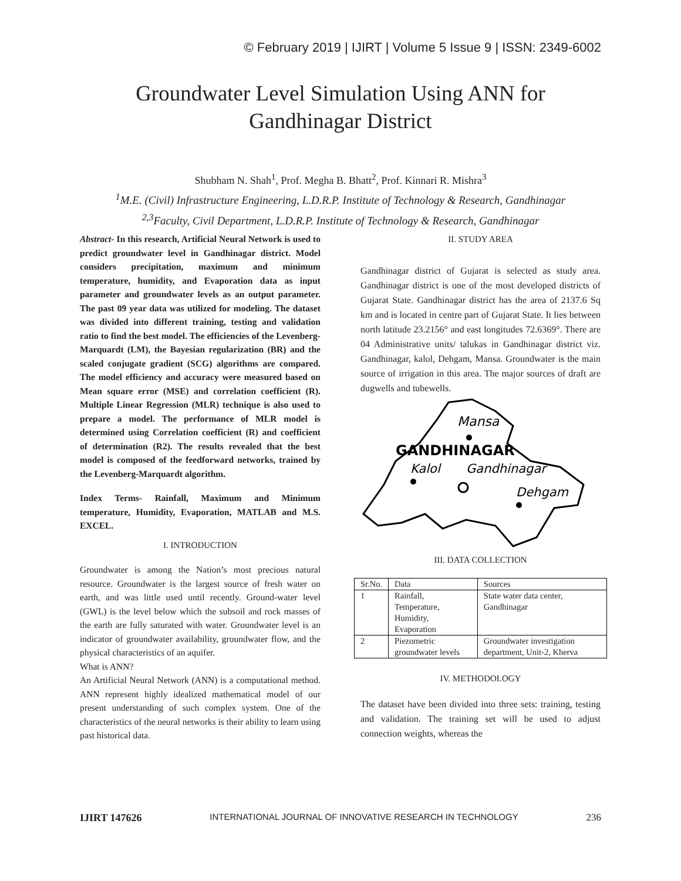© February 2019 | IJIRT | Volume 5 Issue 9 | ISSN: 2349-6002
Groundwater Level Simulation Using ANN for
Gandhinagar District
Shubham N. Shah<sup>1</sup>, Prof. Megha B. Bhatt<sup>2</sup>, Prof. Kinnari R. Mishra<sup>3</sup>
<sup>1</sup> M.E. (Civil) Infrastructure Engineering, L.D.R.P. Institute of Technology & Research, Gandhinagar
<sup>2,3</sup>Faculty, Civil Department, L.D.R.P. Institute of Technology & Research, Gandhinagar
Abstract- In this research, Artificial Neural Network is used to predict groundwater level in Gandhinagar district. Model considers precipitation, maximum and minimum temperature, humidity, and Evaporation data as input parameter and groundwater levels as an output parameter. The past 09 year data was utilized for modeling. The dataset was divided into different training, testing and validation ratio to find the best model. The efficiencies of the Levenberg-Marquardt (LM), the Bayesian regularization (BR) and the scaled conjugate gradient (SCG) algorithms are compared. The model efficiency and accuracy were measured based on Mean square error (MSE) and correlation coefficient (R). Multiple Linear Regression (MLR) technique is also used to prepare a model. The performance of MLR model is determined using Correlation coefficient (R) and coefficient of determination (R2). The results revealed that the best model is composed of the feedforward networks, trained by the Levenberg-Marquardt algorithm.
Index Terms- Rainfall, Maximum and Minimum temperature, Humidity, Evaporation, MATLAB and M.S. EXCEL.
I. INTRODUCTION
Groundwater is among the Nation’s most precious natural resource. Groundwater is the largest source of fresh water on earth, and was little used until recently. Ground-water level (GWL) is the level below which the subsoil and rock masses of the earth are fully saturated with water. Groundwater level is an indicator of groundwater availability, groundwater flow, and the physical characteristics of an aquifer.
What is ANN?
An Artificial Neural Network (ANN) is a computational method. ANN represent highly idealized mathematical model of our present understanding of such complex system. One of the characteristics of the neural networks is their ability to learn using past historical data.
II. STUDY AREA
Gandhinagar district of Gujarat is selected as study area. Gandhinagar district is one of the most developed districts of Gujarat State. Gandhinagar district has the area of 2137.6 Sq km and is located in centre part of Gujarat State. It lies between north latitude 23.2156° and east longitudes 72.6369°. There are 04 Administrative units/ talukas in Gandhinagar district viz. Gandhinagar, kalol, Dehgam, Mansa. Groundwater is the main source of irrigation in this area. The major sources of draft are dugwells and tubewells.
Mansa
GANDHINAGAR
Kalol
Gandhinagar
Dehgam
III. DATA COLLECTION
| Sr.No. | Data | Sources |
| 1 | Rainfall, Temperature, Humidity, Evaporation | State water data center, Gandhinagar |
| 2 | Piezometric groundwater levels | Groundwater investigation department, Unit-2, Kherva |
IV. METHODOLOGY
The dataset have been divided into three sets: training, testing and validation. The training set will be used to adjust connection weights, whereas the
IJIRT 147626 INTERNATIONAL JOURNAL OF INNOVATIVE RESEARCH IN TECHNOLOGY 236